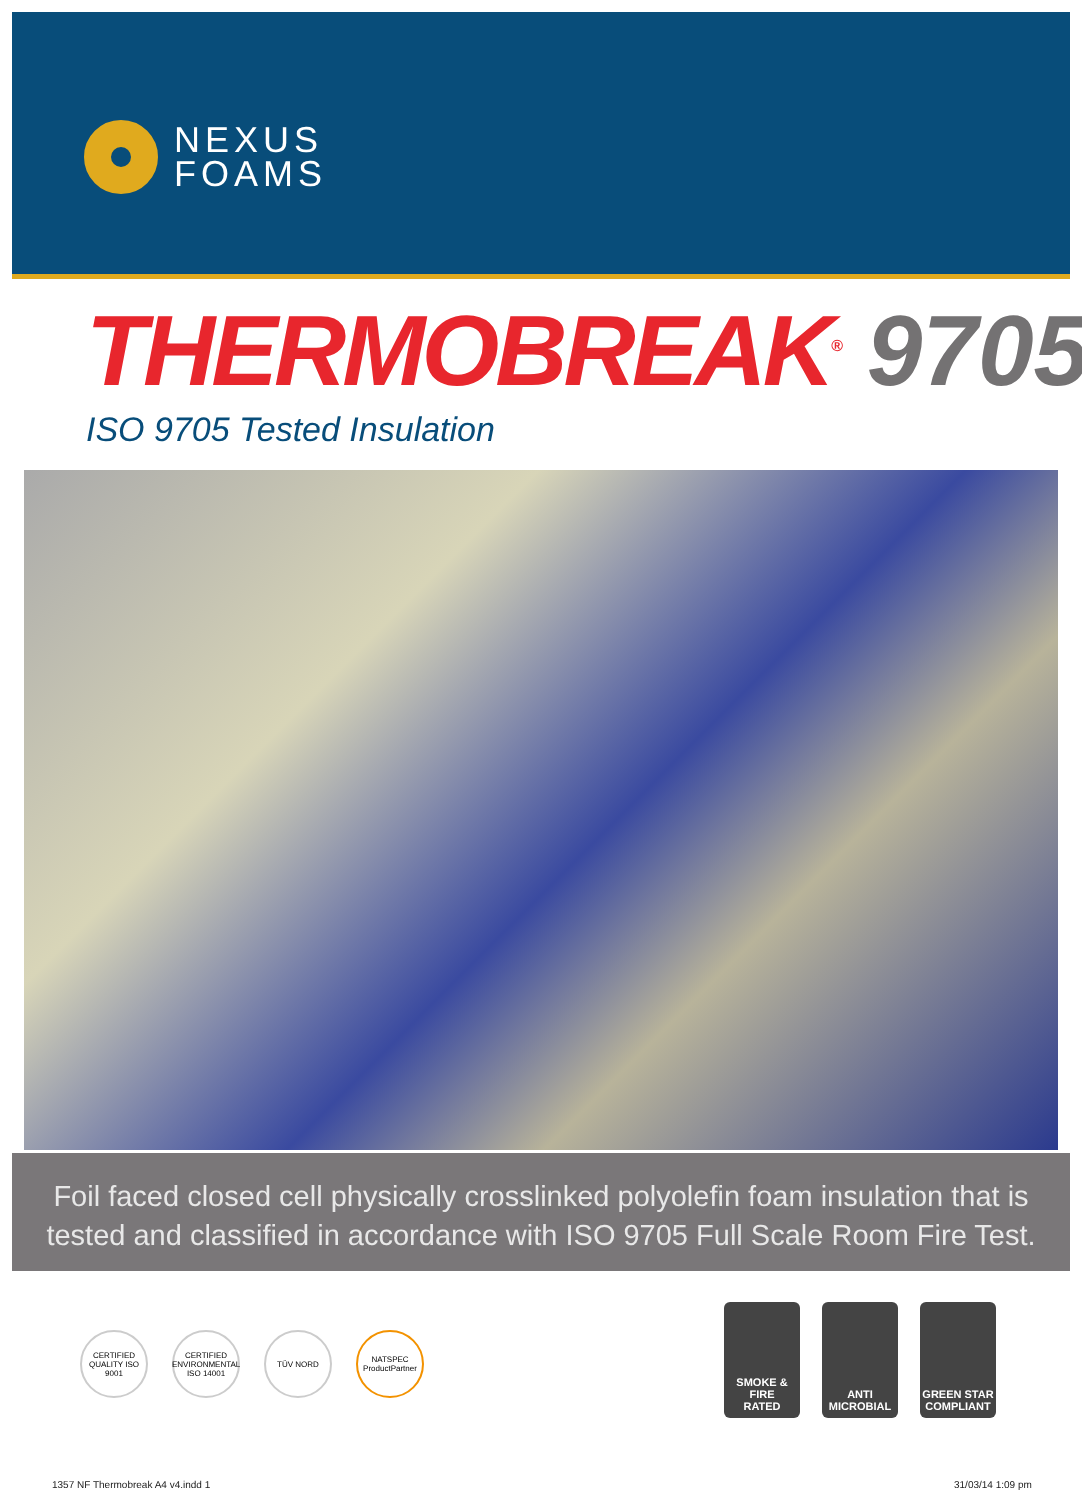NEXUS
FOAMS
THERMOBREAK<sup>®</sup> 9705
ISO 9705 Tested Insulation
Foil faced closed cell physically crosslinked polyolefin foam insulation that is tested and classified in accordance with ISO 9705 Full Scale Room Fire Test.
CERTIFIED QUALITY ISO 9001
CERTIFIED ENVIRONMENTAL ISO 14001
TÜV NORD NATSPEC ProductPartner
SMOKE & FIRE
RATED
ANTI
MICROBIAL
GREEN STAR
COMPLIANT
1357 NF Thermobreak A4 v4.indd 1
31/03/14 1:09 pm